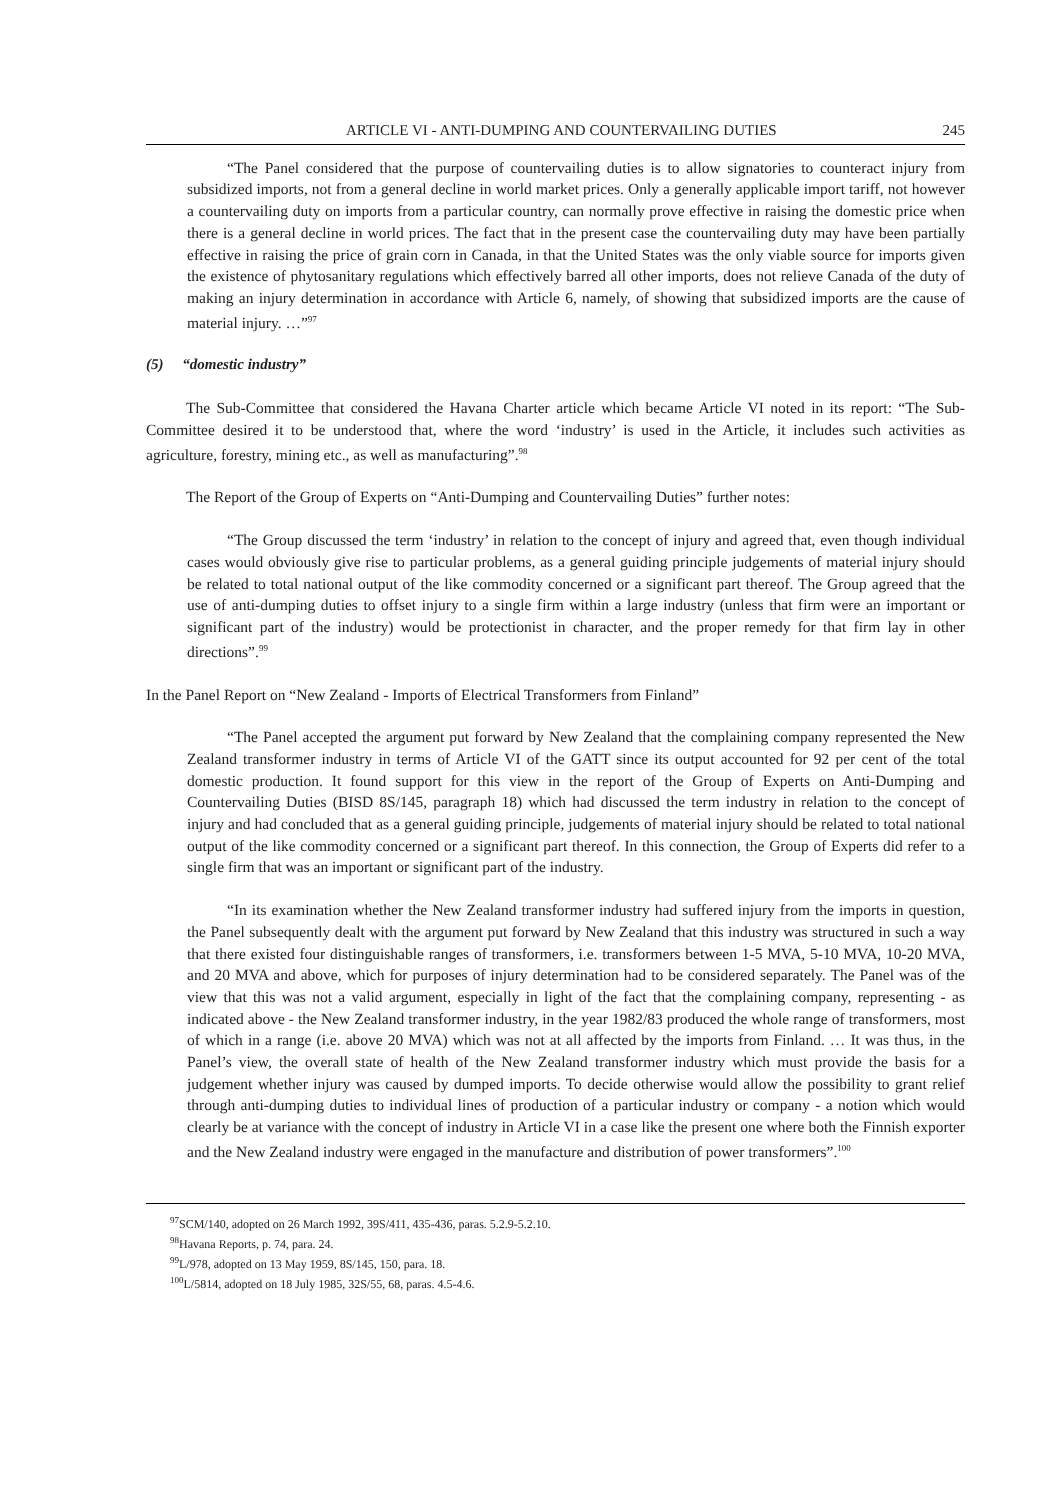ARTICLE VI - ANTI-DUMPING AND COUNTERVAILING DUTIES 245
“The Panel considered that the purpose of countervailing duties is to allow signatories to counteract injury from subsidized imports, not from a general decline in world market prices. Only a generally applicable import tariff, not however a countervailing duty on imports from a particular country, can normally prove effective in raising the domestic price when there is a general decline in world prices. The fact that in the present case the countervailing duty may have been partially effective in raising the price of grain corn in Canada, in that the United States was the only viable source for imports given the existence of phytosanitary regulations which effectively barred all other imports, does not relieve Canada of the duty of making an injury determination in accordance with Article 6, namely, of showing that subsidized imports are the cause of material injury. …”<sup>97</sup>
(5) “domestic industry”
The Sub-Committee that considered the Havana Charter article which became Article VI noted in its report: “The Sub-Committee desired it to be understood that, where the word ‘industry’ is used in the Article, it includes such activities as agriculture, forestry, mining etc., as well as manufacturing”.<sup>98</sup>
The Report of the Group of Experts on “Anti-Dumping and Countervailing Duties” further notes:
“The Group discussed the term ‘industry’ in relation to the concept of injury and agreed that, even though individual cases would obviously give rise to particular problems, as a general guiding principle judgements of material injury should be related to total national output of the like commodity concerned or a significant part thereof. The Group agreed that the use of anti-dumping duties to offset injury to a single firm within a large industry (unless that firm were an important or significant part of the industry) would be protectionist in character, and the proper remedy for that firm lay in other directions”.<sup>99</sup>
In the Panel Report on “New Zealand - Imports of Electrical Transformers from Finland”
“The Panel accepted the argument put forward by New Zealand that the complaining company represented the New Zealand transformer industry in terms of Article VI of the GATT since its output accounted for 92 per cent of the total domestic production. It found support for this view in the report of the Group of Experts on Anti-Dumping and Countervailing Duties (BISD 8S/145, paragraph 18) which had discussed the term industry in relation to the concept of injury and had concluded that as a general guiding principle, judgements of material injury should be related to total national output of the like commodity concerned or a significant part thereof. In this connection, the Group of Experts did refer to a single firm that was an important or significant part of the industry.
“In its examination whether the New Zealand transformer industry had suffered injury from the imports in question, the Panel subsequently dealt with the argument put forward by New Zealand that this industry was structured in such a way that there existed four distinguishable ranges of transformers, i.e. transformers between 1-5 MVA, 5-10 MVA, 10-20 MVA, and 20 MVA and above, which for purposes of injury determination had to be considered separately. The Panel was of the view that this was not a valid argument, especially in light of the fact that the complaining company, representing - as indicated above - the New Zealand transformer industry, in the year 1982/83 produced the whole range of transformers, most of which in a range (i.e. above 20 MVA) which was not at all affected by the imports from Finland. … It was thus, in the Panel’s view, the overall state of health of the New Zealand transformer industry which must provide the basis for a judgement whether injury was caused by dumped imports. To decide otherwise would allow the possibility to grant relief through anti-dumping duties to individual lines of production of a particular industry or company - a notion which would clearly be at variance with the concept of industry in Article VI in a case like the present one where both the Finnish exporter and the New Zealand industry were engaged in the manufacture and distribution of power transformers”.<sup>100</sup>
<sup>97</sup>SCM/140, adopted on 26 March 1992, 39S/411, 435-436, paras. 5.2.9-5.2.10.
<sup>98</sup> Havana Reports, p. 74, para. 24.
<sup>99</sup> L/978, adopted on 13 May 1959, 8S/145, 150, para. 18.
<sup>100</sup> L/5814, adopted on 18 July 1985, 32S/55, 68, paras. 4.5-4.6.